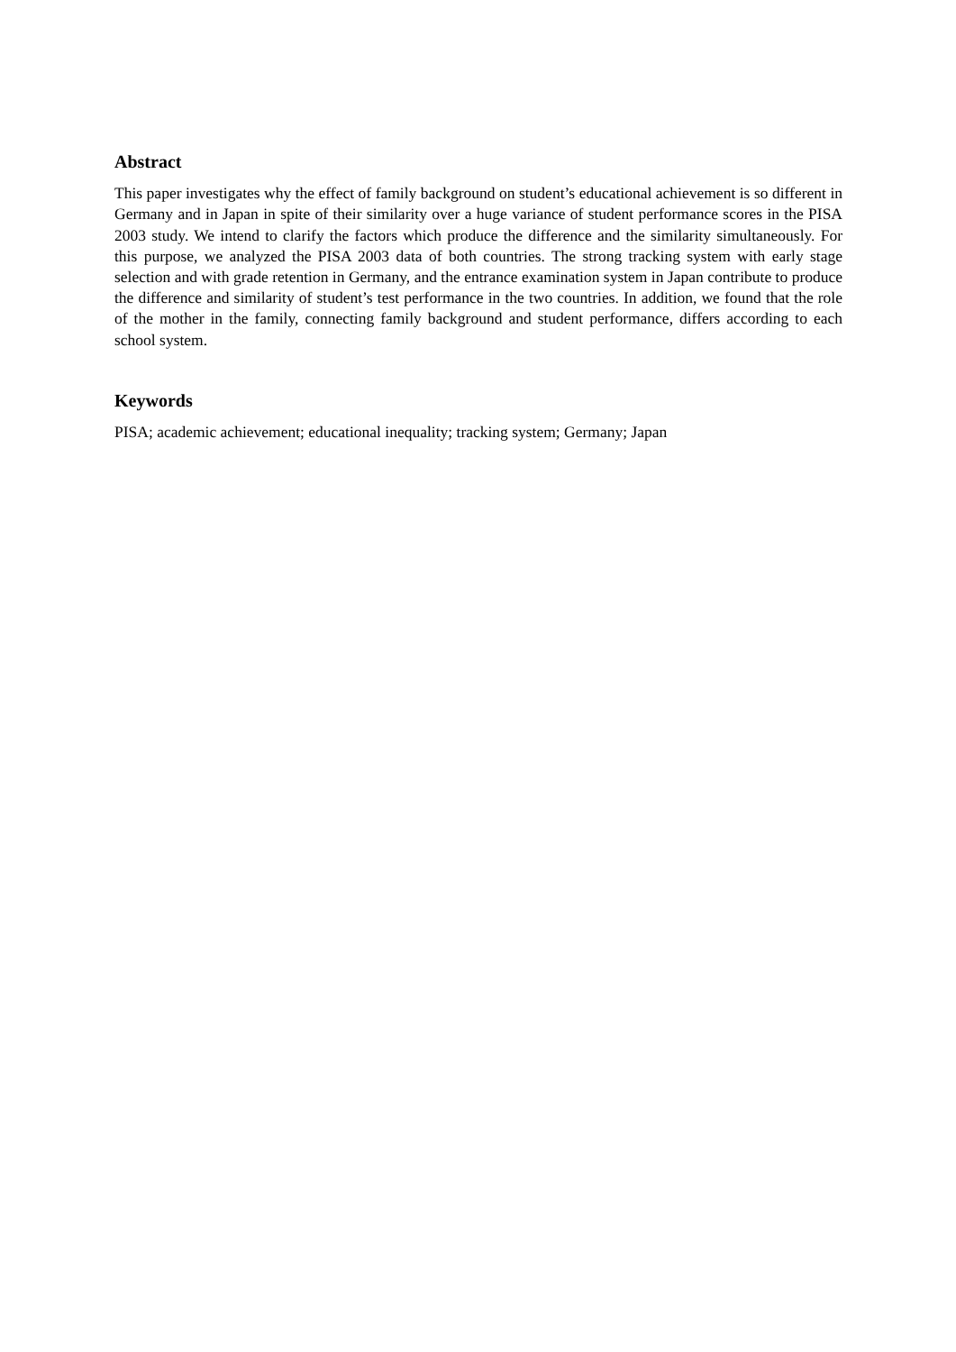Abstract
This paper investigates why the effect of family background on student’s educational achievement is so different in Germany and in Japan in spite of their similarity over a huge variance of student performance scores in the PISA 2003 study. We intend to clarify the factors which produce the difference and the similarity simultaneously. For this purpose, we analyzed the PISA 2003 data of both countries. The strong tracking system with early stage selection and with grade retention in Germany, and the entrance examination system in Japan contribute to produce the difference and similarity of student’s test performance in the two countries. In addition, we found that the role of the mother in the family, connecting family background and student performance, differs according to each school system.
Keywords
PISA; academic achievement; educational inequality; tracking system; Germany; Japan